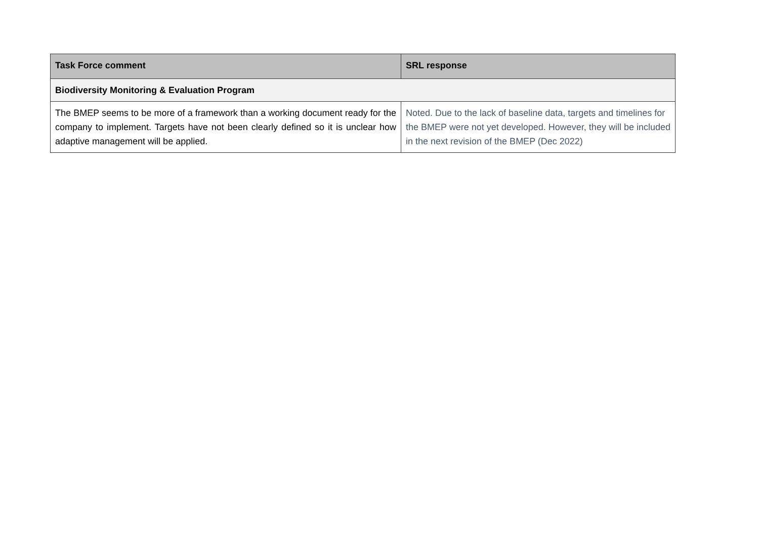| Task Force comment | SRL response |
| --- | --- |
| Biodiversity Monitoring & Evaluation Program | |
| The BMEP seems to be more of a framework than a working document ready for the company to implement. Targets have not been clearly defined so it is unclear how adaptive management will be applied. | Noted. Due to the lack of baseline data, targets and timelines for the BMEP were not yet developed. However, they will be included in the next revision of the BMEP (Dec 2022) |